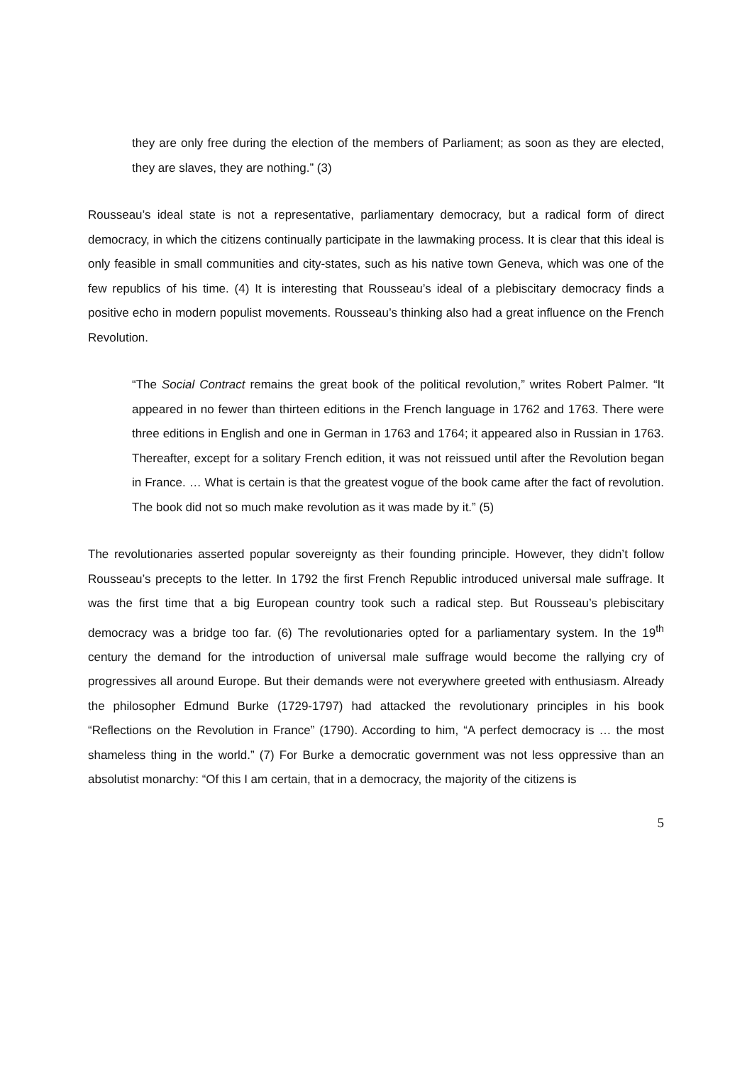they are only free during the election of the members of Parliament; as soon as they are elected, they are slaves, they are nothing.” (3)
Rousseau’s ideal state is not a representative, parliamentary democracy, but a radical form of direct democracy, in which the citizens continually participate in the lawmaking process. It is clear that this ideal is only feasible in small communities and city-states, such as his native town Geneva, which was one of the few republics of his time. (4) It is interesting that Rousseau’s ideal of a plebiscitary democracy finds a positive echo in modern populist movements. Rousseau’s thinking also had a great influence on the French Revolution.
“The Social Contract remains the great book of the political revolution,” writes Robert Palmer. “It appeared in no fewer than thirteen editions in the French language in 1762 and 1763. There were three editions in English and one in German in 1763 and 1764; it appeared also in Russian in 1763. Thereafter, except for a solitary French edition, it was not reissued until after the Revolution began in France. … What is certain is that the greatest vogue of the book came after the fact of revolution. The book did not so much make revolution as it was made by it.” (5)
The revolutionaries asserted popular sovereignty as their founding principle. However, they didn’t follow Rousseau’s precepts to the letter. In 1792 the first French Republic introduced universal male suffrage. It was the first time that a big European country took such a radical step. But Rousseau’s plebiscitary democracy was a bridge too far. (6) The revolutionaries opted for a parliamentary system. In the 19<sup>th</sup> century the demand for the introduction of universal male suffrage would become the rallying cry of progressives all around Europe. But their demands were not everywhere greeted with enthusiasm. Already the philosopher Edmund Burke (1729-1797) had attacked the revolutionary principles in his book “Reflections on the Revolution in France” (1790). According to him, “A perfect democracy is … the most shameless thing in the world.” (7) For Burke a democratic government was not less oppressive than an absolutist monarchy: “Of this I am certain, that in a democracy, the majority of the citizens is
5